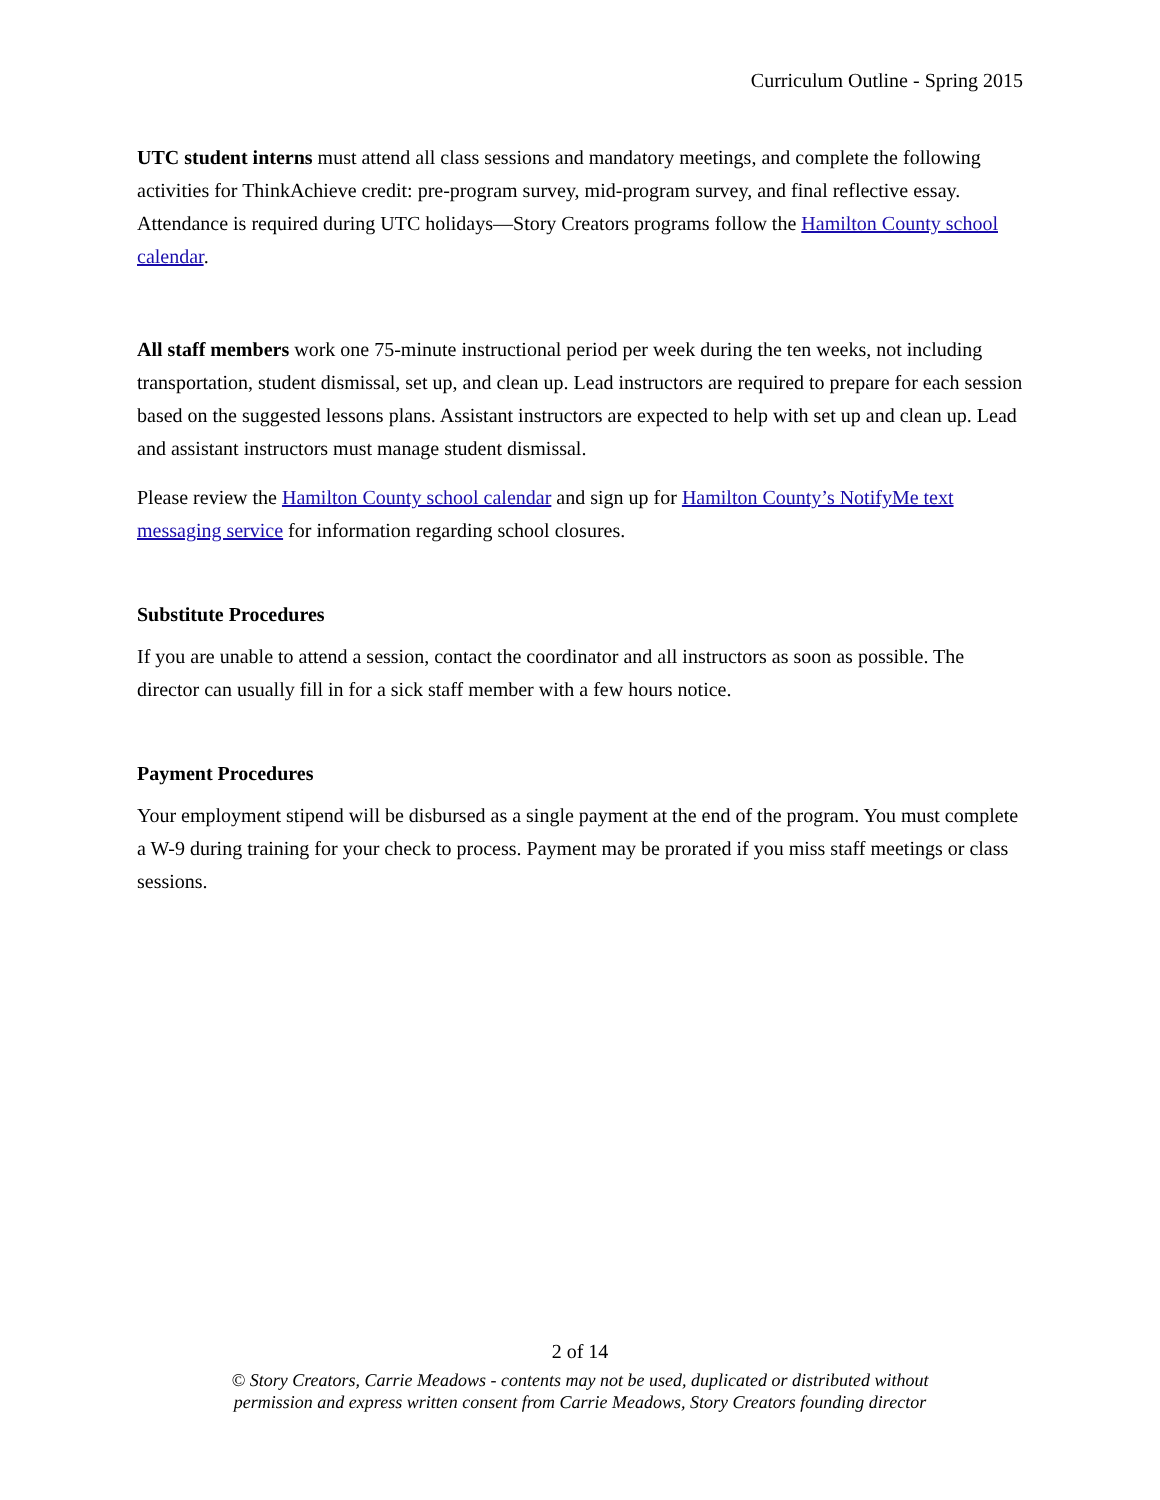Curriculum Outline - Spring 2015
UTC student interns must attend all class sessions and mandatory meetings, and complete the following activities for ThinkAchieve credit: pre-program survey, mid-program survey, and final reflective essay. Attendance is required during UTC holidays—Story Creators programs follow the Hamilton County school calendar.
All staff members work one 75-minute instructional period per week during the ten weeks, not including transportation, student dismissal, set up, and clean up. Lead instructors are required to prepare for each session based on the suggested lessons plans. Assistant instructors are expected to help with set up and clean up. Lead and assistant instructors must manage student dismissal.
Please review the Hamilton County school calendar and sign up for Hamilton County’s NotifyMe text messaging service for information regarding school closures.
Substitute Procedures
If you are unable to attend a session, contact the coordinator and all instructors as soon as possible. The director can usually fill in for a sick staff member with a few hours notice.
Payment Procedures
Your employment stipend will be disbursed as a single payment at the end of the program. You must complete a W-9 during training for your check to process. Payment may be prorated if you miss staff meetings or class sessions.
2 of 14
© Story Creators, Carrie Meadows - contents may not be used, duplicated or distributed without
permission and express written consent from Carrie Meadows, Story Creators founding director